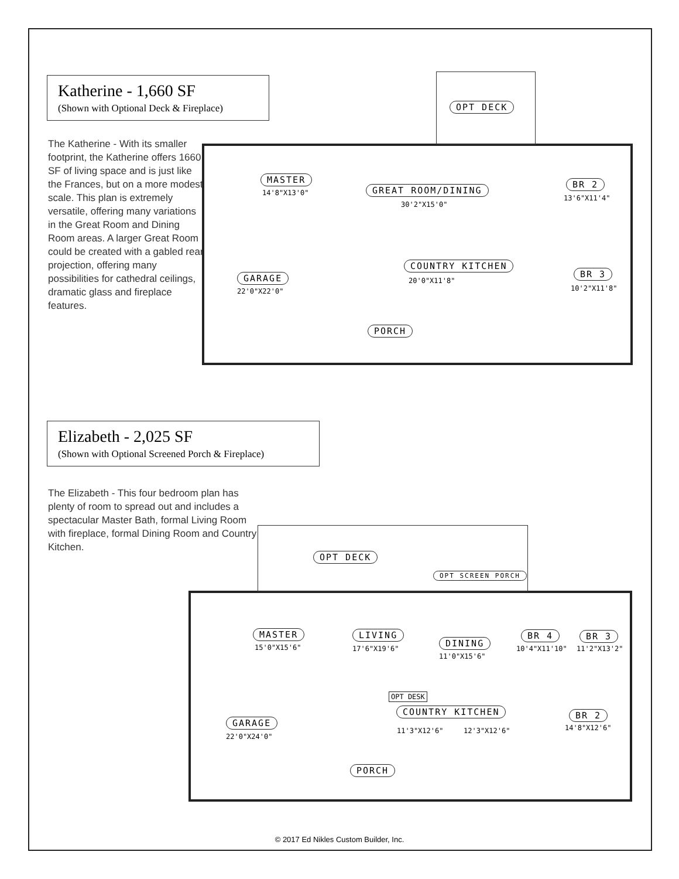Katherine - 1,660 SF
(Shown with Optional Deck & Fireplace)
The Katherine - With its smaller footprint, the Katherine offers 1660 SF of living space and is just like the Frances, but on a more modest scale. This plan is extremely versatile, offering many variations in the Great Room and Dining Room areas. A larger Great Room could be created with a gabled rear projection, offering many possibilities for cathedral ceilings, dramatic glass and fireplace features.
OPT DECK
MASTER
14'8"X13'0" GREAT ROOM/DINING
30'2"X15'0"
BR 2
13'6"X11'4"
COUNTRY KITCHEN
20'0"X11'8"
BR 3
10'2"X11'8"
GARAGE
22'0"X22'0"
PORCH
Elizabeth - 2,025 SF
(Shown with Optional Screened Porch & Fireplace)
The Elizabeth - This four bedroom plan has plenty of room to spread out and includes a spectacular Master Bath, formal Living Room with fireplace, formal Dining Room and Country Kitchen.
OPT DECK
OPT SCREEN PORCH
MASTER
15'0"X15'6"
LIVING
17'6"X19'6"
DINING
11'0"X15'6"
BR 4
10'4"X11'10"
BR 3
11'2"X13'2"
OPT DESK
COUNTRY KITCHEN
11'3"X12'6" 12'3"X12'6"
BR 2
14'8"X12'6"
GARAGE
22'0"X24'0"
PORCH
© 2017 Ed Nikles Custom Builder, Inc.